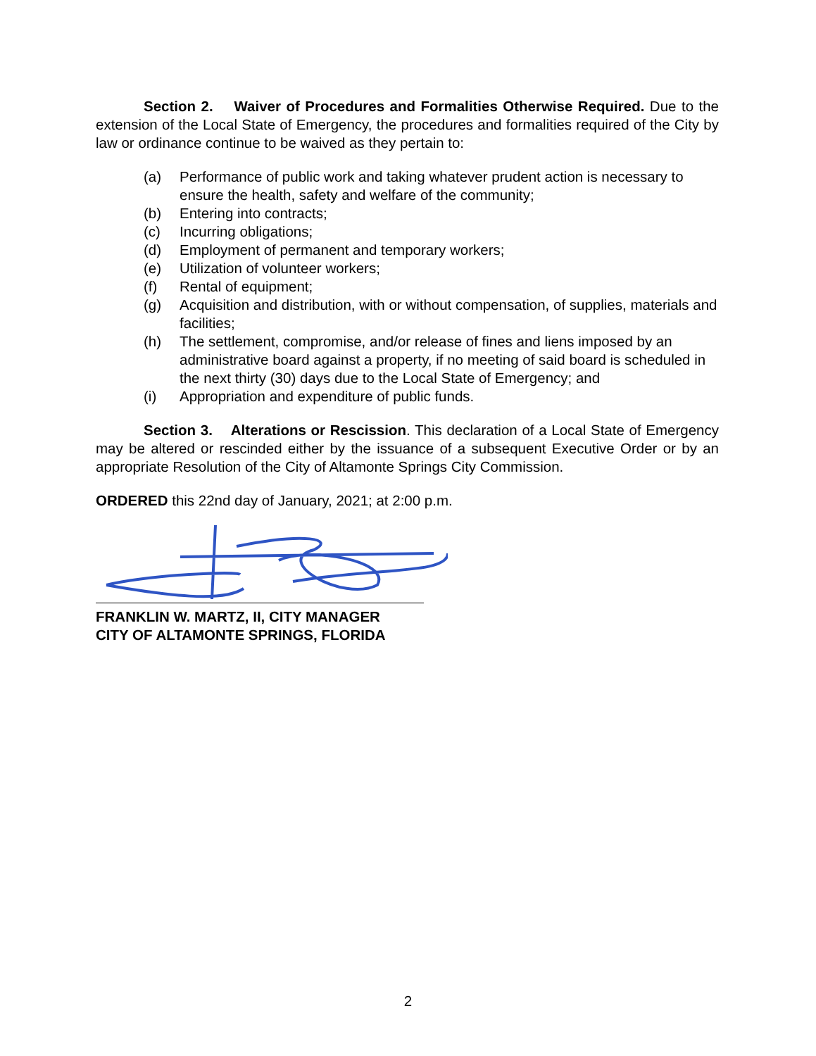Section 2. Waiver of Procedures and Formalities Otherwise Required. Due to the extension of the Local State of Emergency, the procedures and formalities required of the City by law or ordinance continue to be waived as they pertain to:
(a) Performance of public work and taking whatever prudent action is necessary to ensure the health, safety and welfare of the community;
(b) Entering into contracts;
(c) Incurring obligations;
(d) Employment of permanent and temporary workers;
(e) Utilization of volunteer workers;
(f) Rental of equipment;
(g) Acquisition and distribution, with or without compensation, of supplies, materials and facilities;
(h) The settlement, compromise, and/or release of fines and liens imposed by an administrative board against a property, if no meeting of said board is scheduled in the next thirty (30) days due to the Local State of Emergency; and
(i) Appropriation and expenditure of public funds.
Section 3. Alterations or Rescission. This declaration of a Local State of Emergency may be altered or rescinded either by the issuance of a subsequent Executive Order or by an appropriate Resolution of the City of Altamonte Springs City Commission.
ORDERED this 22nd day of January, 2021; at 2:00 p.m.
FRANKLIN W. MARTZ, II, CITY MANAGER
CITY OF ALTAMONTE SPRINGS, FLORIDA
2